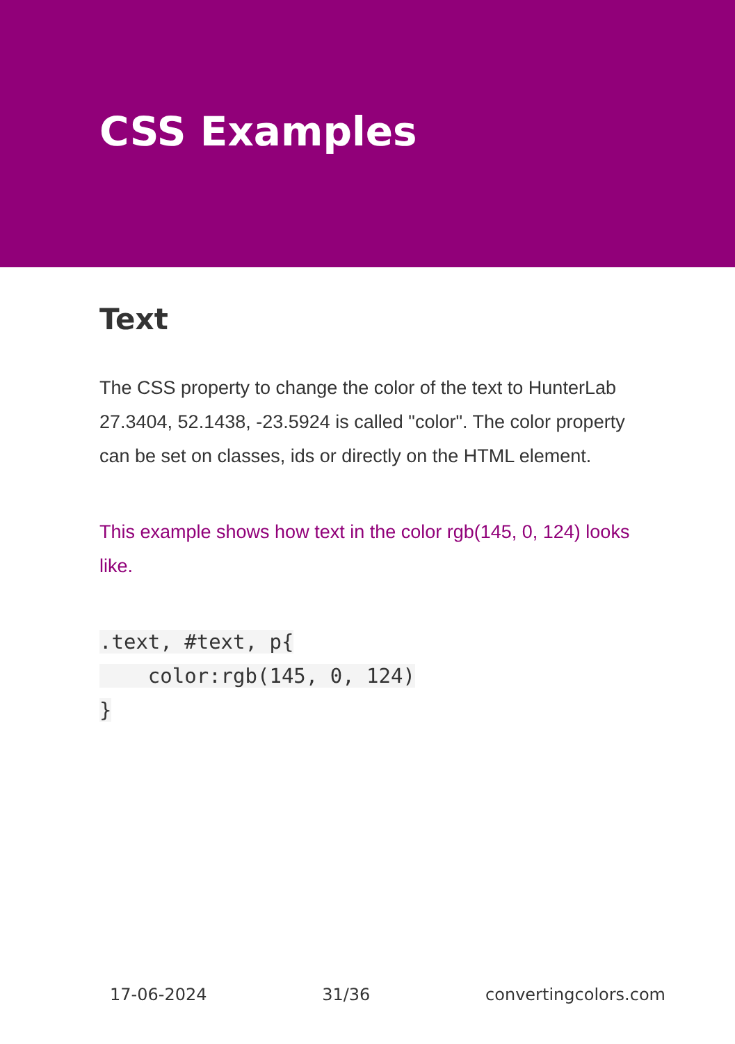CSS Examples
Text
The CSS property to change the color of the text to HunterLab 27.3404, 52.1438, -23.5924 is called "color". The color property can be set on classes, ids or directly on the HTML element.
This example shows how text in the color rgb(145, 0, 124) looks like.
.text, #text, p{
    color:rgb(145, 0, 124)
}
17-06-2024 31/36 convertingcolors.com